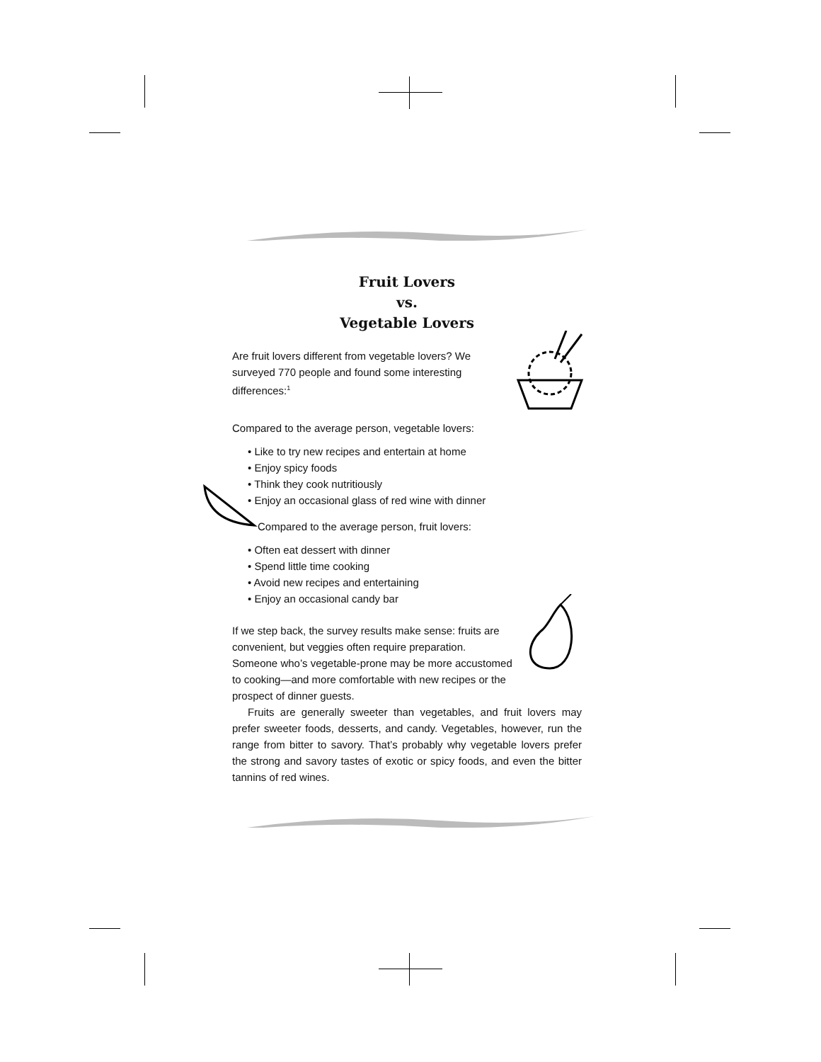Fruit Lovers
vs.
Vegetable Lovers
Are fruit lovers different from vegetable lovers? We surveyed 770 people and found some interesting differences:<sup>1</sup>
Compared to the average person, vegetable lovers:
• Like to try new recipes and entertain at home
• Enjoy spicy foods
• Think they cook nutritiously
• Enjoy an occasional glass of red wine with dinner
Compared to the average person, fruit lovers:
• Often eat dessert with dinner
• Spend little time cooking
• Avoid new recipes and entertaining
• Enjoy an occasional candy bar
If we step back, the survey results make sense: fruits are convenient, but veggies often require preparation. Someone who’s vegetable-prone may be more accustomed to cooking—and more comfortable with new recipes or the prospect of dinner guests.
Fruits are generally sweeter than vegetables, and fruit lovers may prefer sweeter foods, desserts, and candy. Vegetables, however, run the range from bitter to savory. That’s probably why vegetable lovers prefer the strong and savory tastes of exotic or spicy foods, and even the bitter tannins of red wines.